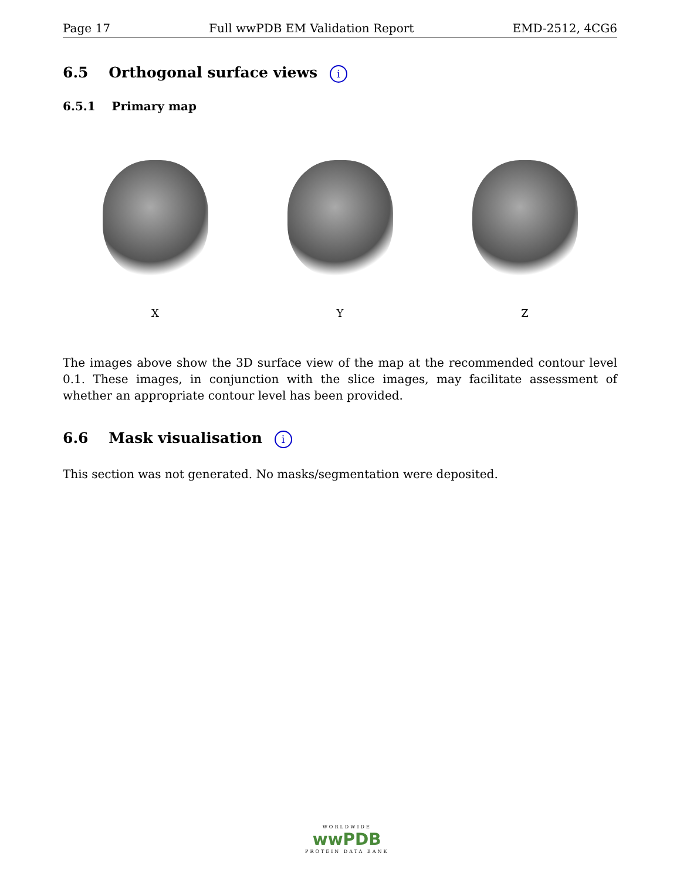Page 17 Full wwPDB EM Validation Report EMD-2512, 4CG6
6.5 Orthogonal surface views i
6.5.1 Primary map
X Y Z
The images above show the 3D surface view of the map at the recommended contour level 0.1. These images, in conjunction with the slice images, may facilitate assessment of whether an appropriate contour level has been provided.
6.6 Mask visualisation i
This section was not generated. No masks/segmentation were deposited.
WORLDWIDE
wwPDB
PROTEIN DATA BANK